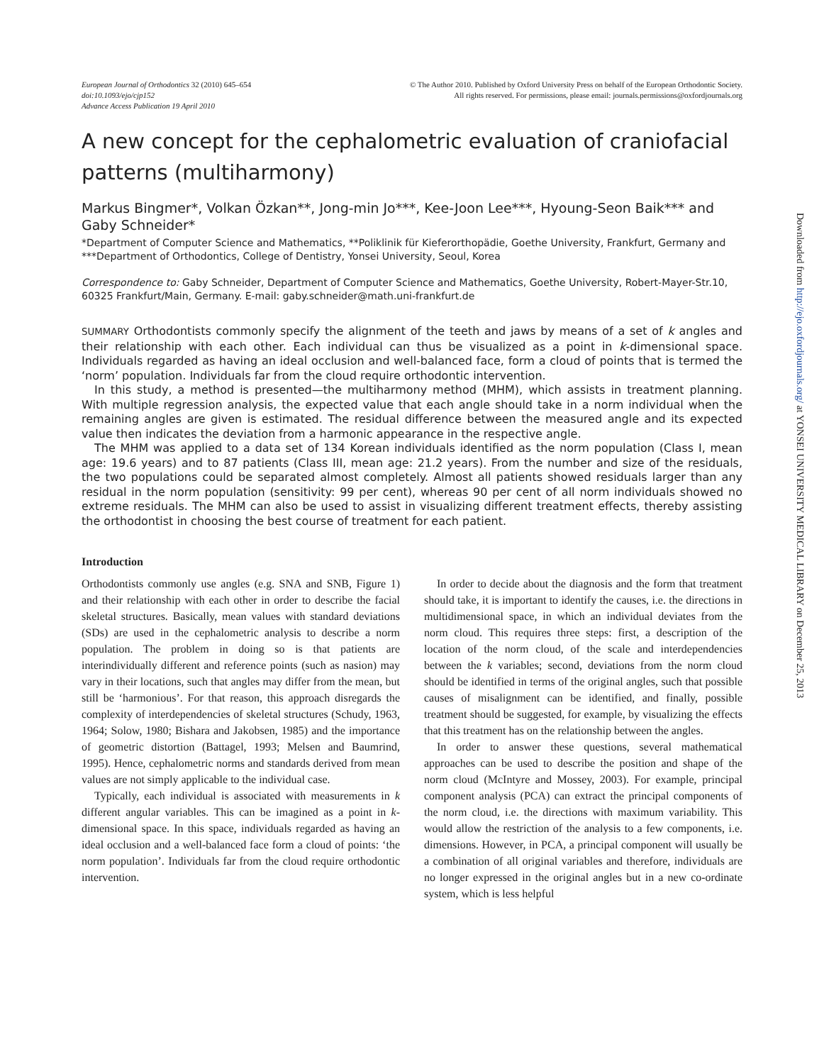European Journal of Orthodontics 32 (2010) 645–654
doi:10.1093/ejo/cjp152
Advance Access Publication 19 April 2010
© The Author 2010. Published by Oxford University Press on behalf of the European Orthodontic Society.
All rights reserved. For permissions, please email: journals.permissions@oxfordjournals.org
A new concept for the cephalometric evaluation of craniofacial patterns (multiharmony)
Markus Bingmer*, Volkan Özkan**, Jong-min Jo***, Kee-Joon Lee***, Hyoung-Seon Baik*** and Gaby Schneider*
*Department of Computer Science and Mathematics, **Poliklinik für Kieferorthopädie, Goethe University, Frankfurt, Germany and ***Department of Orthodontics, College of Dentistry, Yonsei University, Seoul, Korea
Correspondence to: Gaby Schneider, Department of Computer Science and Mathematics, Goethe University, Robert-Mayer-Str.10, 60325 Frankfurt/Main, Germany. E-mail: gaby.schneider@math.uni-frankfurt.de
SUMMARY Orthodontists commonly specify the alignment of the teeth and jaws by means of a set of k angles and their relationship with each other. Each individual can thus be visualized as a point in k-dimensional space. Individuals regarded as having an ideal occlusion and well-balanced face, form a cloud of points that is termed the ‘norm’ population. Individuals far from the cloud require orthodontic intervention.
In this study, a method is presented—the multiharmony method (MHM), which assists in treatment planning. With multiple regression analysis, the expected value that each angle should take in a norm individual when the remaining angles are given is estimated. The residual difference between the measured angle and its expected value then indicates the deviation from a harmonic appearance in the respective angle.
The MHM was applied to a data set of 134 Korean individuals identified as the norm population (Class I, mean age: 19.6 years) and to 87 patients (Class III, mean age: 21.2 years). From the number and size of the residuals, the two populations could be separated almost completely. Almost all patients showed residuals larger than any residual in the norm population (sensitivity: 99 per cent), whereas 90 per cent of all norm individuals showed no extreme residuals. The MHM can also be used to assist in visualizing different treatment effects, thereby assisting the orthodontist in choosing the best course of treatment for each patient.
Introduction
Orthodontists commonly use angles (e.g. SNA and SNB, Figure 1) and their relationship with each other in order to describe the facial skeletal structures. Basically, mean values with standard deviations (SDs) are used in the cephalometric analysis to describe a norm population. The problem in doing so is that patients are interindividually different and reference points (such as nasion) may vary in their locations, such that angles may differ from the mean, but still be ‘harmonious’. For that reason, this approach disregards the complexity of interdependencies of skeletal structures (Schudy, 1963, 1964; Solow, 1980; Bishara and Jakobsen, 1985) and the importance of geometric distortion (Battagel, 1993; Melsen and Baumrind, 1995). Hence, cephalometric norms and standards derived from mean values are not simply applicable to the individual case.
Typically, each individual is associated with measurements in k different angular variables. This can be imagined as a point in k-dimensional space. In this space, individuals regarded as having an ideal occlusion and a well-balanced face form a cloud of points: ‘the norm population’. Individuals far from the cloud require orthodontic intervention.
In order to decide about the diagnosis and the form that treatment should take, it is important to identify the causes, i.e. the directions in multidimensional space, in which an individual deviates from the norm cloud. This requires three steps: first, a description of the location of the norm cloud, of the scale and interdependencies between the k variables; second, deviations from the norm cloud should be identified in terms of the original angles, such that possible causes of misalignment can be identified, and finally, possible treatment should be suggested, for example, by visualizing the effects that this treatment has on the relationship between the angles.
In order to answer these questions, several mathematical approaches can be used to describe the position and shape of the norm cloud (McIntyre and Mossey, 2003). For example, principal component analysis (PCA) can extract the principal components of the norm cloud, i.e. the directions with maximum variability. This would allow the restriction of the analysis to a few components, i.e. dimensions. However, in PCA, a principal component will usually be a combination of all original variables and therefore, individuals are no longer expressed in the original angles but in a new co-ordinate system, which is less helpful
Downloaded from http://ejo.oxfordjournals.org/ at YONSEI UNIVERSITY MEDICAL LIBRARY on December 25, 2013